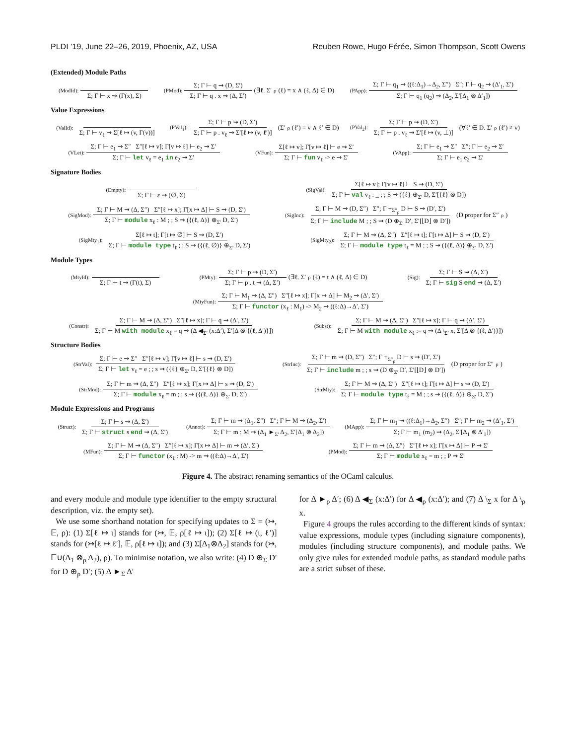PLDI ’19, June 22–26, 2019, Phoenix, AZ, USA Reuben Rowe, Hugo Férée, Simon Thompson, Scott Owens
(Extended) Module Paths
(ModId): Σ; Γ ⊢ x ⇝ (Γ(x), Σ) (PMod): Σ; Γ ⊢ q ⇝ (D, Σ′) Σ; Γ ⊢ q . x ⇝ (Δ, Σ′) (∃ℓ. Σ′<sub>ρ</sub>(ℓ) = x ∧ (ℓ, Δ) ∈ D) (PApp): Σ; Γ ⊢ q<sub>1</sub> ⇝ ((ℓ:Δ<sub>1</sub>)→Δ<sub>2</sub>, Σ″) Σ″; Γ ⊢ q<sub>2</sub> ⇝ (Δ′<sub>1</sub>, Σ′) Σ; Γ ⊢ q<sub>1</sub> (q<sub>2</sub>) ⇝ (Δ<sub>2</sub>, Σ′[Δ<sub>1</sub> ⊗ Δ′<sub>1</sub>])
Value Expressions
(ValId): Σ; Γ ⊢ v<sub>ℓ</sub> ⇝ Σ[ℓ ↦ (v, Γ(v))] (PVal<sub>1</sub>): Σ; Γ ⊢ p ⇝ (D, Σ′) Σ; Γ ⊢ p . v<sub>ℓ</sub> ⇝ Σ′[ℓ ↦ (v, ℓ′)] (Σ′<sub>ρ</sub>(ℓ′) = v ∧ ℓ′ ∈ D) (PVal<sub>2</sub>): Σ; Γ ⊢ p ⇝ (D, Σ′) Σ; Γ ⊢ p . v<sub>ℓ</sub> ⇝ Σ′[ℓ ↦ (v, ⊥)] (∀ℓ′ ∈ D. Σ′<sub>ρ</sub>(ℓ′) ≠ v)
(VLet): Σ; Γ ⊢ e<sub>1</sub> ⇝ Σ″ Σ″[ℓ ↦ v]; Γ[v ↦ ℓ] ⊢ e<sub>2</sub> ⇝ Σ′ Σ; Γ ⊢ let v<sub>ℓ</sub> = e<sub>1</sub> in e<sub>2</sub> ⇝ Σ′ (VFun): Σ[ℓ ↦ v]; Γ[v ↦ ℓ] ⊢ e ⇝ Σ′ Σ; Γ ⊢ fun v<sub>ℓ</sub> -> e ⇝ Σ′ (VApp): Σ; Γ ⊢ e<sub>1</sub> ⇝ Σ″ Σ″; Γ ⊢ e<sub>2</sub> ⇝ Σ′ Σ; Γ ⊢ e<sub>1</sub> e<sub>2</sub> ⇝ Σ′
Signature Bodies
(Empty): Σ; Γ ⊢ ε ⇝ (∅, Σ) (SigVal): Σ[ℓ ↦ v]; Γ[v ↦ ℓ] ⊢ S ⇝ (D, Σ′) Σ; Γ ⊢ val v<sub>ℓ</sub> : _ ; ; S ⇝ ({ℓ} ⊕<sub>Σ′</sub> D, Σ′[{ℓ} ⊗ D])
(SigMod): Σ; Γ ⊢ M ⇝ (Δ, Σ″) Σ″[ℓ ↦ x]; Γ[x ↦ Δ] ⊢ S ⇝ (D, Σ′) Σ; Γ ⊢ module x<sub>ℓ</sub> : M ; ; S ⇝ ({(ℓ, Δ)} ⊕<sub>Σ′</sub> D, Σ′) (SigInc): Σ; Γ ⊢ M ⇝ (D, Σ″) Σ″; Γ +<sub>Σ″<sub>ρ</sub></sub> D ⊢ S ⇝ (D′, Σ′) Σ; Γ ⊢ include M ; ; S ⇝ (D ⊕<sub>Σ′</sub> D′, Σ′[⌊D⌋ ⊗ D′]) (D proper for Σ″<sub>ρ</sub>)
(SigMty<sub>1</sub>): Σ[ℓ ↦ t]; Γ[t ↦ ∅] ⊢ S ⇝ (D, Σ′) Σ; Γ ⊢ module type t<sub>ℓ</sub> ; ; S ⇝ ({(ℓ, ∅)} ⊕<sub>Σ′</sub> D, Σ′) (SigMty<sub>2</sub>): Σ; Γ ⊢ M ⇝ (Δ, Σ″) Σ″[ℓ ↦ t]; Γ[t ↦ Δ] ⊢ S ⇝ (D, Σ′) Σ; Γ ⊢ module type t<sub>ℓ</sub> = M ; ; S ⇝ ({(ℓ, Δ)} ⊕<sub>Σ′</sub> D, Σ′)
Module Types
(MtyId): Σ; Γ ⊢ t ⇝ (Γ(t), Σ) (PMty): Σ; Γ ⊢ p ⇝ (D, Σ′) Σ; Γ ⊢ p . t ⇝ (Δ, Σ′) (∃ℓ. Σ′<sub>ρ</sub>(ℓ) = t ∧ (ℓ, Δ) ∈ D) (Sig): Σ; Γ ⊢ S ⇝ (Δ, Σ′) Σ; Γ ⊢ sig S end ⇝ (Δ, Σ′)
(MtyFun): Σ; Γ ⊢ M<sub>1</sub> ⇝ (Δ, Σ″) Σ″[ℓ ↦ x]; Γ[x ↦ Δ] ⊢ M<sub>2</sub> ⇝ (Δ′, Σ′) Σ; Γ ⊢ functor (x<sub>ℓ</sub> : M<sub>1</sub>) -> M<sub>2</sub> ⇝ ((ℓ:Δ)→Δ′, Σ′)
(Constr): Σ; Γ ⊢ M ⇝ (Δ, Σ″) Σ″[ℓ ↦ x]; Γ ⊢ q ⇝ (Δ′, Σ′) Σ; Γ ⊢ M with module x<sub>ℓ</sub> = q ⇝ (Δ ◀<sub>Σ′</sub> (x:Δ′), Σ′[Δ ⊗ {(ℓ, Δ′)}]) (Subst): Σ; Γ ⊢ M ⇝ (Δ, Σ″) Σ″[ℓ ↦ x]; Γ ⊢ q ⇝ (Δ′, Σ′) Σ; Γ ⊢ M with module x<sub>ℓ</sub> := q ⇝ (Δ \<sub>Σ′</sub> x, Σ′[Δ ⊗ {(ℓ, Δ′)}])
Structure Bodies
(StrVal): Σ; Γ ⊢ e ⇝ Σ″ Σ″[ℓ ↦ v]; Γ[v ↦ ℓ] ⊢ s ⇝ (D, Σ′) Σ; Γ ⊢ let v<sub>ℓ</sub> = e ; ; s ⇝ ({ℓ} ⊕<sub>Σ′</sub> D, Σ′[{ℓ} ⊗ D]) (StrInc): Σ; Γ ⊢ m ⇝ (D, Σ″) Σ″; Γ +<sub>Σ″<sub>ρ</sub></sub> D ⊢ s ⇝ (D′, Σ′) Σ; Γ ⊢ include m ; ; s ⇝ (D ⊕<sub>Σ′</sub> D′, Σ′[⌊D⌋ ⊗ D′]) (D proper for Σ″<sub>ρ</sub>)
(StrMod): Σ; Γ ⊢ m ⇝ (Δ, Σ″) Σ″[ℓ ↦ x]; Γ[x ↦ Δ] ⊢ s ⇝ (D, Σ′) Σ; Γ ⊢ module x<sub>ℓ</sub> = m ; ; s ⇝ ({(ℓ, Δ)} ⊕<sub>Σ′</sub> D, Σ′) (StrMty): Σ; Γ ⊢ M ⇝ (Δ, Σ″) Σ″[ℓ ↦ t]; Γ[t ↦ Δ] ⊢ s ⇝ (D, Σ′) Σ; Γ ⊢ module type t<sub>ℓ</sub> = M ; ; s ⇝ ({(ℓ, Δ)} ⊕<sub>Σ′</sub> D, Σ′)
Module Expressions and Programs
(Struct): Σ; Γ ⊢ s ⇝ (Δ, Σ′) Σ; Γ ⊢ struct s end ⇝ (Δ, Σ′) (Annot): Σ; Γ ⊢ m ⇝ (Δ<sub>1</sub>, Σ″) Σ″; Γ ⊢ M ⇝ (Δ<sub>2</sub>, Σ′) Σ; Γ ⊢ m : M ⇝ (Δ<sub>1</sub> ►<sub>Σ′</sub> Δ<sub>2</sub>, Σ′[Δ<sub>1</sub> ⊗ Δ<sub>2</sub>]) (MApp): Σ; Γ ⊢ m<sub>1</sub> ⇝ ((ℓ:Δ<sub>1</sub>)→Δ<sub>2</sub>, Σ″) Σ″; Γ ⊢ m<sub>2</sub> ⇝ (Δ′<sub>1</sub>, Σ′) Σ; Γ ⊢ m<sub>1</sub> (m<sub>2</sub>) ⇝ (Δ<sub>2</sub>, Σ′[Δ<sub>1</sub> ⊗ Δ′<sub>1</sub>])
(MFun): Σ; Γ ⊢ M ⇝ (Δ, Σ″) Σ″[ℓ ↦ x]; Γ[x ↦ Δ] ⊢ m ⇝ (Δ′, Σ′) Σ; Γ ⊢ functor (x<sub>ℓ</sub> : M) -> m ⇝ ((ℓ:Δ)→Δ′, Σ′) (PMod): Σ; Γ ⊢ m ⇝ (Δ, Σ″) Σ″[ℓ ↦ x]; Γ[x ↦ Δ] ⊢ P ⇝ Σ′ Σ; Γ ⊢ module x<sub>ℓ</sub> = m ; ; P ⇝ Σ′
Figure 4. The abstract renaming semantics of the OCaml calculus.
and every module and module type identifier to the empty structural description, viz. the empty set).
We use some shorthand notation for specifying updates to Σ = (↣, 𝔼, ρ): (1) Σ[ℓ ↦ ι] stands for (↣, 𝔼, ρ[ℓ ↦ ι]); (2) Σ[ℓ ↦ (ι, ℓ′)] stands for (↣[ℓ ↦ ℓ′], 𝔼, ρ[ℓ ↦ ι]); and (3) Σ[Δ<sub>1</sub>⊗Δ<sub>2</sub>] stands for (↣, 𝔼∪(Δ<sub>1</sub> ⊗<sub>ρ</sub> Δ<sub>2</sub>), ρ). To minimise notation, we also write: (4) D ⊕<sub>Σ</sub> D′ for D ⊕<sub>ρ</sub> D′; (5) Δ ►<sub>Σ</sub> Δ′
for Δ ►<sub>ρ</sub> Δ′; (6) Δ ◀<sub>Σ</sub> (x:Δ′) for Δ ◀<sub>ρ</sub> (x:Δ′); and (7) Δ \<sub>Σ</sub> x for Δ \<sub>ρ</sub> x.
Figure 4 groups the rules according to the different kinds of syntax: value expressions, module types (including signature components), modules (including structure components), and module paths. We only give rules for extended module paths, as standard module paths are a strict subset of these.